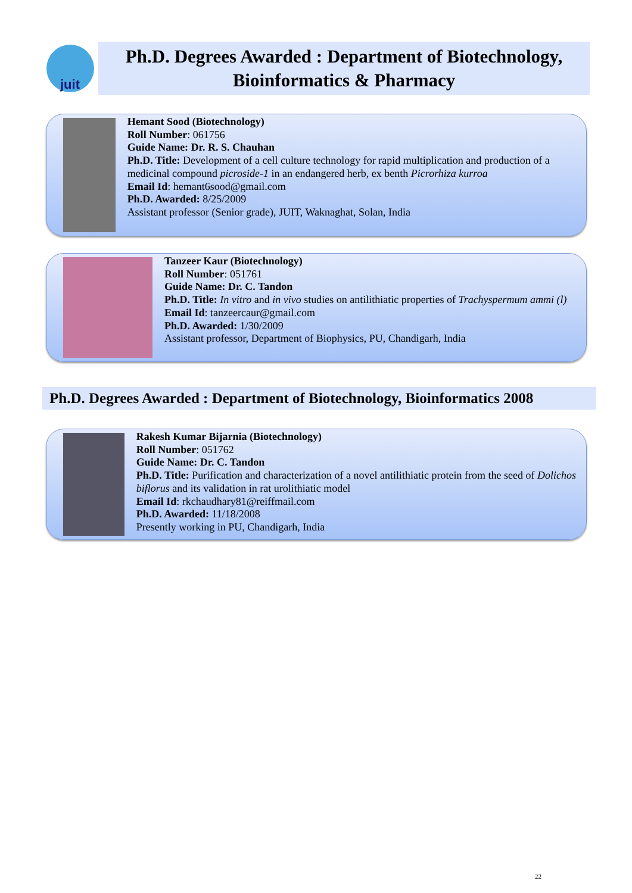juit
Ph.D. Degrees Awarded : Department of Biotechnology,
Bioinformatics & Pharmacy
Hemant Sood (Biotechnology)
Roll Number: 061756
Guide Name: Dr. R. S. Chauhan
Ph.D. Title: Development of a cell culture technology for rapid multiplication and production of a medicinal compound picroside-1 in an endangered herb, ex benth Picrorhiza kurroa
Email Id: hemant6sood@gmail.com
Ph.D. Awarded: 8/25/2009
Assistant professor (Senior grade), JUIT, Waknaghat, Solan, India
Tanzeer Kaur (Biotechnology)
Roll Number: 051761
Guide Name: Dr. C. Tandon
Ph.D. Title: In vitro and in vivo studies on antilithiatic properties of Trachyspermum ammi (l)
Email Id: tanzeercaur@gmail.com
Ph.D. Awarded: 1/30/2009
Assistant professor, Department of Biophysics, PU, Chandigarh, India
Ph.D. Degrees Awarded : Department of Biotechnology, Bioinformatics 2008
Rakesh Kumar Bijarnia (Biotechnology)
Roll Number: 051762
Guide Name: Dr. C. Tandon
Ph.D. Title: Purification and characterization of a novel antilithiatic protein from the seed of Dolichos biflorus and its validation in rat urolithiatic model
Email Id: rkchaudhary81@reiffmail.com
Ph.D. Awarded: 11/18/2008
Presently working in PU, Chandigarh, India
22